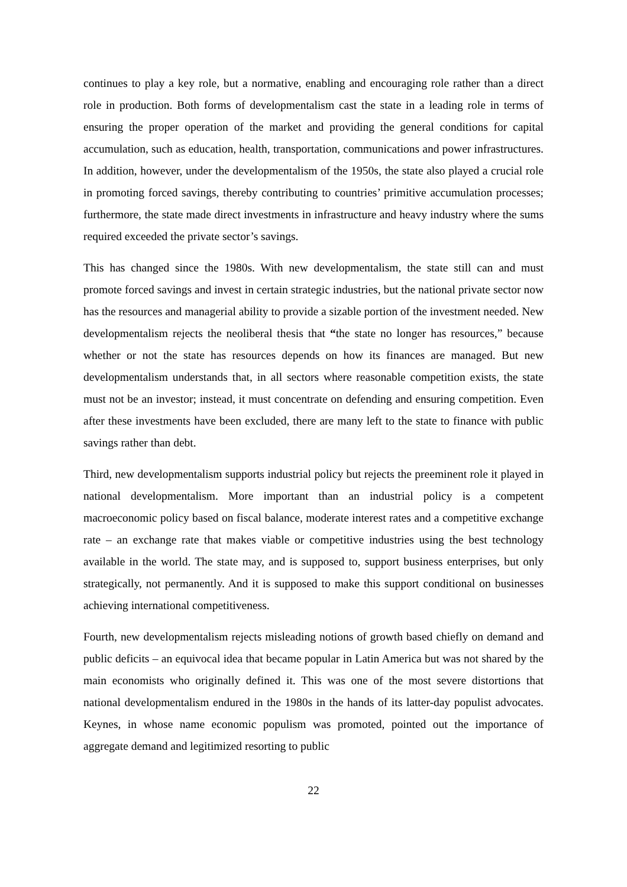continues to play a key role, but a normative, enabling and encouraging role rather than a direct role in production. Both forms of developmentalism cast the state in a leading role in terms of ensuring the proper operation of the market and providing the general conditions for capital accumulation, such as education, health, transportation, communications and power infrastructures. In addition, however, under the developmentalism of the 1950s, the state also played a crucial role in promoting forced savings, thereby contributing to countries’ primitive accumulation processes; furthermore, the state made direct investments in infrastructure and heavy industry where the sums required exceeded the private sector’s savings.
This has changed since the 1980s. With new developmentalism, the state still can and must promote forced savings and invest in certain strategic industries, but the national private sector now has the resources and managerial ability to provide a sizable portion of the investment needed. New developmentalism rejects the neoliberal thesis that “the state no longer has resources,” because whether or not the state has resources depends on how its finances are managed. But new developmentalism understands that, in all sectors where reasonable competition exists, the state must not be an investor; instead, it must concentrate on defending and ensuring competition. Even after these investments have been excluded, there are many left to the state to finance with public savings rather than debt.
Third, new developmentalism supports industrial policy but rejects the preeminent role it played in national developmentalism. More important than an industrial policy is a competent macroeconomic policy based on fiscal balance, moderate interest rates and a competitive exchange rate – an exchange rate that makes viable or competitive industries using the best technology available in the world. The state may, and is supposed to, support business enterprises, but only strategically, not permanently. And it is supposed to make this support conditional on businesses achieving international competitiveness.
Fourth, new developmentalism rejects misleading notions of growth based chiefly on demand and public deficits – an equivocal idea that became popular in Latin America but was not shared by the main economists who originally defined it. This was one of the most severe distortions that national developmentalism endured in the 1980s in the hands of its latter-day populist advocates. Keynes, in whose name economic populism was promoted, pointed out the importance of aggregate demand and legitimized resorting to public
22